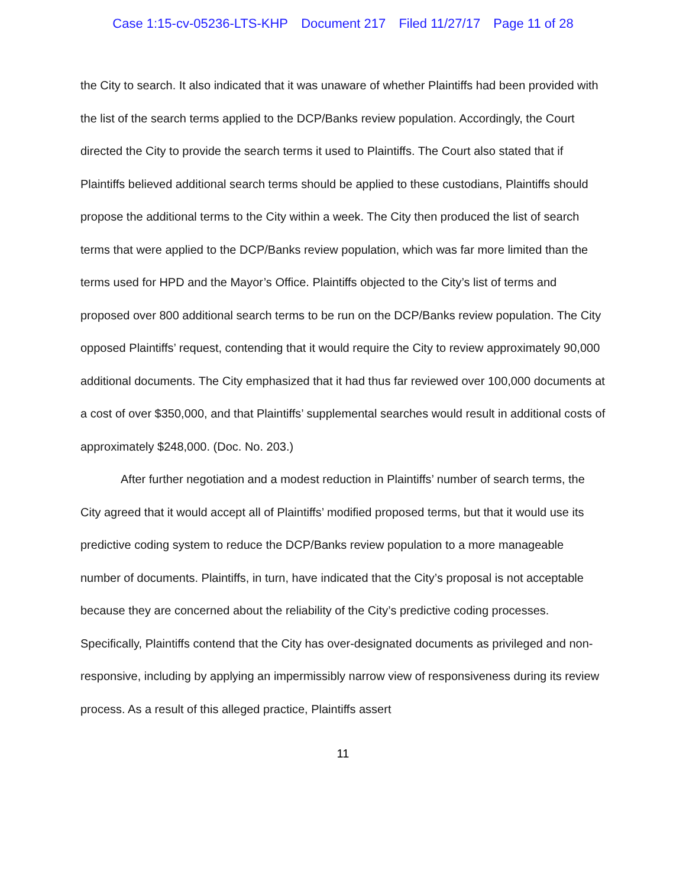Case 1:15-cv-05236-LTS-KHP Document 217 Filed 11/27/17 Page 11 of 28
the City to search. It also indicated that it was unaware of whether Plaintiffs had been provided with the list of the search terms applied to the DCP/Banks review population. Accordingly, the Court directed the City to provide the search terms it used to Plaintiffs. The Court also stated that if Plaintiffs believed additional search terms should be applied to these custodians, Plaintiffs should propose the additional terms to the City within a week. The City then produced the list of search terms that were applied to the DCP/Banks review population, which was far more limited than the terms used for HPD and the Mayor’s Office. Plaintiffs objected to the City’s list of terms and proposed over 800 additional search terms to be run on the DCP/Banks review population. The City opposed Plaintiffs’ request, contending that it would require the City to review approximately 90,000 additional documents. The City emphasized that it had thus far reviewed over 100,000 documents at a cost of over $350,000, and that Plaintiffs’ supplemental searches would result in additional costs of approximately $248,000. (Doc. No. 203.)
After further negotiation and a modest reduction in Plaintiffs’ number of search terms, the City agreed that it would accept all of Plaintiffs’ modified proposed terms, but that it would use its predictive coding system to reduce the DCP/Banks review population to a more manageable number of documents. Plaintiffs, in turn, have indicated that the City’s proposal is not acceptable because they are concerned about the reliability of the City’s predictive coding processes. Specifically, Plaintiffs contend that the City has over-designated documents as privileged and non-responsive, including by applying an impermissibly narrow view of responsiveness during its review process. As a result of this alleged practice, Plaintiffs assert
11